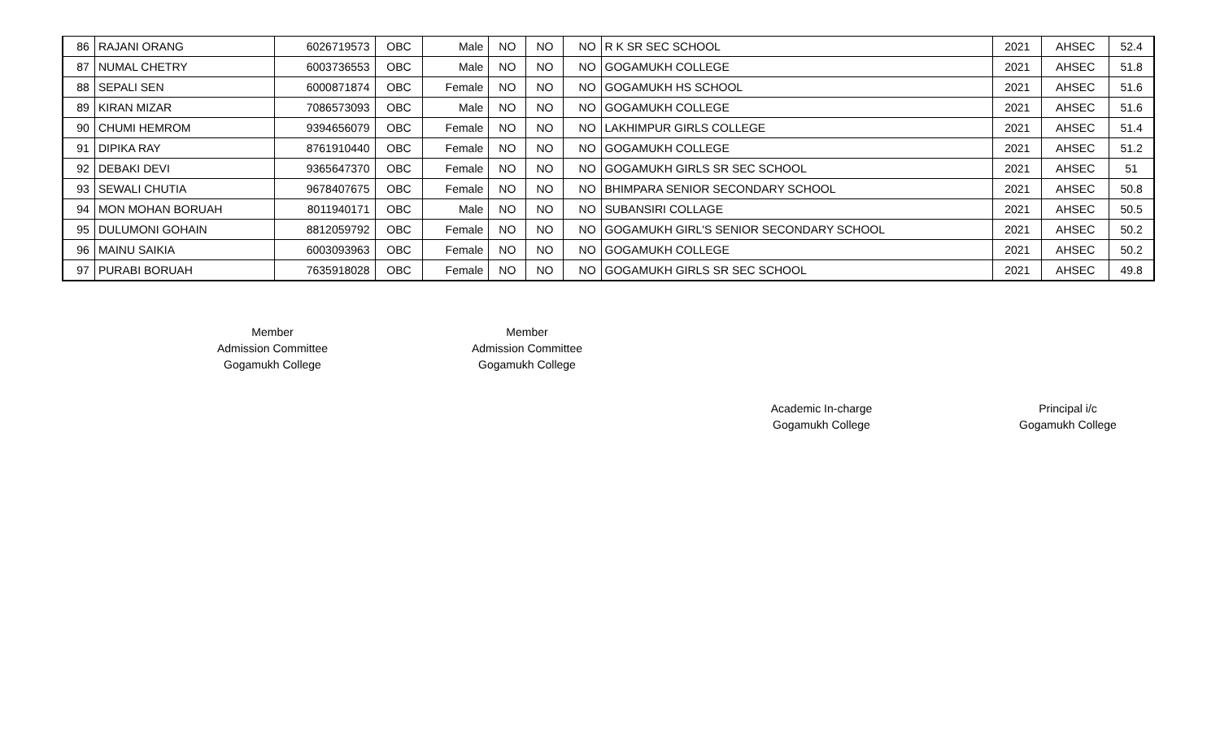| 86 | RAJANI ORANG | 6026719573 | OBC | Male | NO | NO | NO | R K SR SEC SCHOOL | 2021 | AHSEC | 52.4 |
| 87 | NUMAL CHETRY | 6003736553 | OBC | Male | NO | NO | NO | GOGAMUKH COLLEGE | 2021 | AHSEC | 51.8 |
| 88 | SEPALI SEN | 6000871874 | OBC | Female | NO | NO | NO | GOGAMUKH HS SCHOOL | 2021 | AHSEC | 51.6 |
| 89 | KIRAN MIZAR | 7086573093 | OBC | Male | NO | NO | NO | GOGAMUKH COLLEGE | 2021 | AHSEC | 51.6 |
| 90 | CHUMI HEMROM | 9394656079 | OBC | Female | NO | NO | NO | LAKHIMPUR GIRLS COLLEGE | 2021 | AHSEC | 51.4 |
| 91 | DIPIKA RAY | 8761910440 | OBC | Female | NO | NO | NO | GOGAMUKH COLLEGE | 2021 | AHSEC | 51.2 |
| 92 | DEBAKI DEVI | 9365647370 | OBC | Female | NO | NO | NO | GOGAMUKH GIRLS SR SEC SCHOOL | 2021 | AHSEC | 51 |
| 93 | SEWALI CHUTIA | 9678407675 | OBC | Female | NO | NO | NO | BHIMPARA SENIOR SECONDARY SCHOOL | 2021 | AHSEC | 50.8 |
| 94 | MON MOHAN BORUAH | 8011940171 | OBC | Male | NO | NO | NO | SUBANSIRI COLLAGE | 2021 | AHSEC | 50.5 |
| 95 | DULUMONI GOHAIN | 8812059792 | OBC | Female | NO | NO | NO | GOGAMUKH GIRL'S SENIOR SECONDARY SCHOOL | 2021 | AHSEC | 50.2 |
| 96 | MAINU SAIKIA | 6003093963 | OBC | Female | NO | NO | NO | GOGAMUKH COLLEGE | 2021 | AHSEC | 50.2 |
| 97 | PURABI BORUAH | 7635918028 | OBC | Female | NO | NO | NO | GOGAMUKH GIRLS SR SEC SCHOOL | 2021 | AHSEC | 49.8 |
Member
Admission Committee
Gogamukh College
Member
Admission Committee
Gogamukh College
Academic In-charge
Gogamukh College
Principal i/c
Gogamukh College